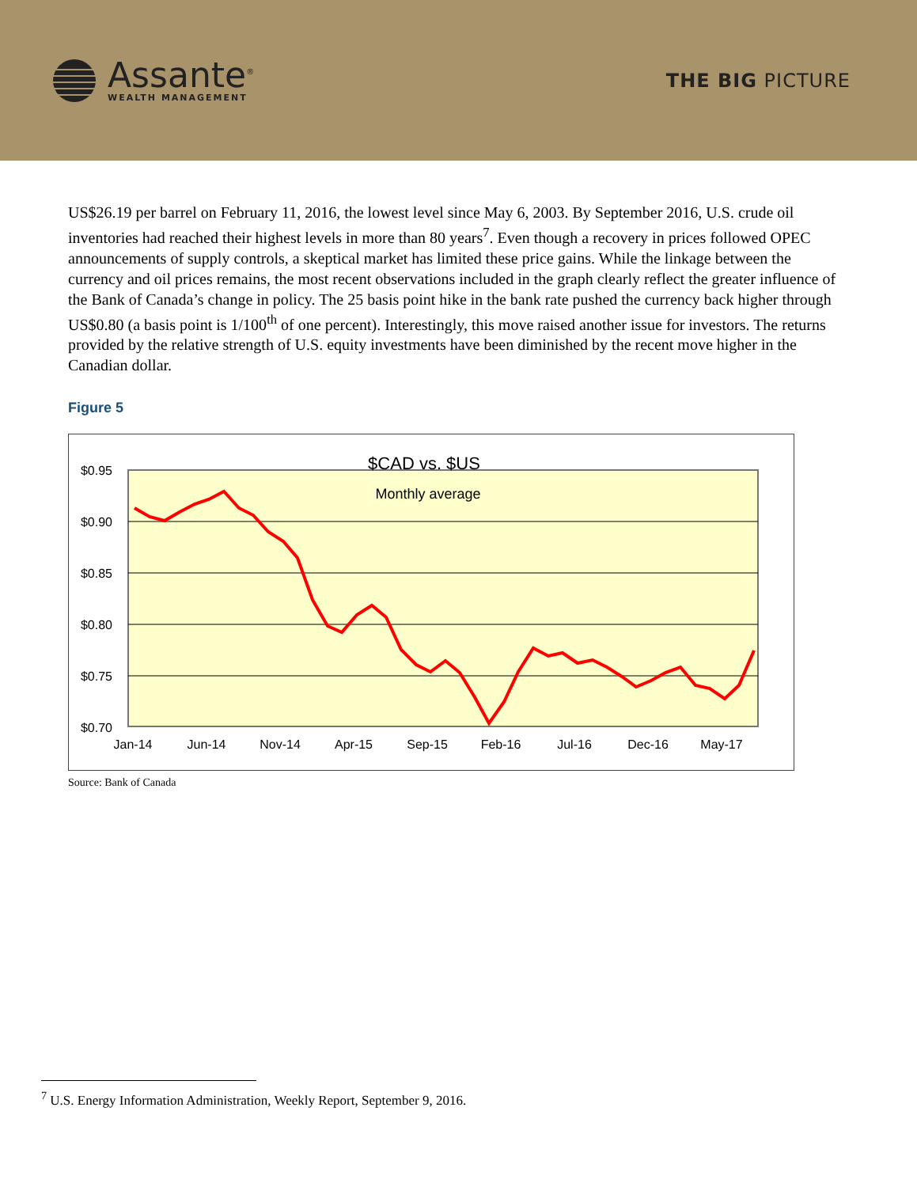Assante<sup>®</sup>
WEALTH MANAGEMENT
THE BIG PICTURE
US$26.19 per barrel on February 11, 2016, the lowest level since May 6, 2003. By September 2016, U.S. crude oil inventories had reached their highest levels in more than 80 years<sup>7</sup>. Even though a recovery in prices followed OPEC announcements of supply controls, a skeptical market has limited these price gains. While the linkage between the currency and oil prices remains, the most recent observations included in the graph clearly reflect the greater influence of the Bank of Canada’s change in policy. The 25 basis point hike in the bank rate pushed the currency back higher through US$0.80 (a basis point is 1/100<sup>th</sup> of one percent). Interestingly, this move raised another issue for investors. The returns provided by the relative strength of U.S. equity investments have been diminished by the recent move higher in the Canadian dollar.
Figure 5
$CAD vs. $US
Monthly average
$0.95
$0.90
$0.85
$0.80
$0.75
$0.70
Jan-14
Jun-14
Nov-14
Apr-15
Sep-15
Feb-16
Jul-16
Dec-16
May-17
Source: Bank of Canada
<sup>7</sup> U.S. Energy Information Administration, Weekly Report, September 9, 2016.